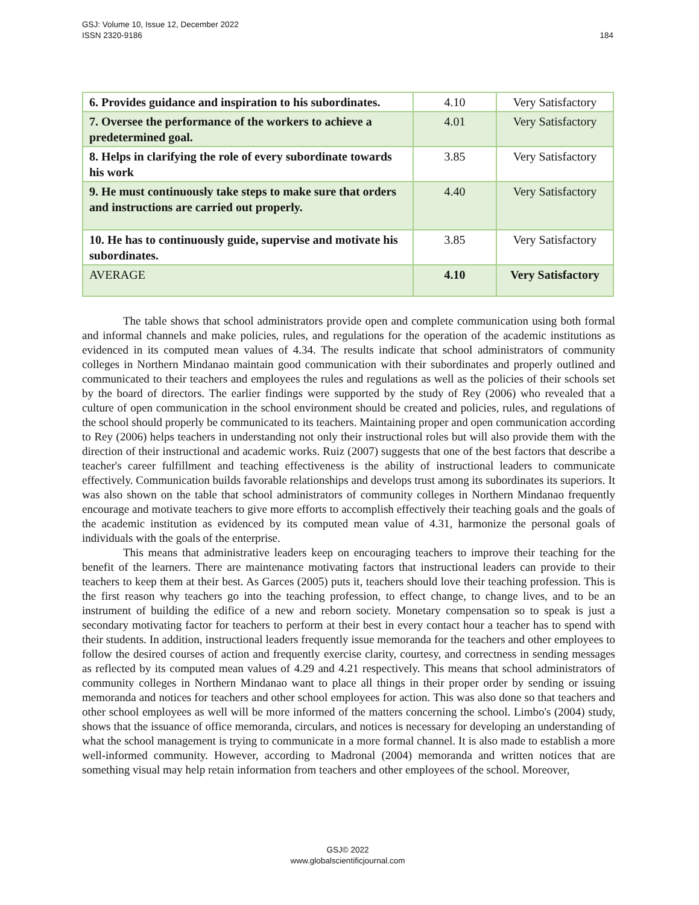GSJ: Volume 10, Issue 12, December 2022
ISSN 2320-9186
184
| 6. Provides guidance and inspiration to his subordinates. | 4.10 | Very Satisfactory |
| 7. Oversee the performance of the workers to achieve a predetermined goal. | 4.01 | Very Satisfactory |
| 8. Helps in clarifying the role of every subordinate towards his work | 3.85 | Very Satisfactory |
| 9. He must continuously take steps to make sure that orders and instructions are carried out properly. | 4.40 | Very Satisfactory |
| 10. He has to continuously guide, supervise and motivate his subordinates. | 3.85 | Very Satisfactory |
| AVERAGE | 4.10 | Very Satisfactory |
The table shows that school administrators provide open and complete communication using both formal and informal channels and make policies, rules, and regulations for the operation of the academic institutions as evidenced in its computed mean values of 4.34. The results indicate that school administrators of community colleges in Northern Mindanao maintain good communication with their subordinates and properly outlined and communicated to their teachers and employees the rules and regulations as well as the policies of their schools set by the board of directors. The earlier findings were supported by the study of Rey (2006) who revealed that a culture of open communication in the school environment should be created and policies, rules, and regulations of the school should properly be communicated to its teachers. Maintaining proper and open communication according to Rey (2006) helps teachers in understanding not only their instructional roles but will also provide them with the direction of their instructional and academic works. Ruiz (2007) suggests that one of the best factors that describe a teacher's career fulfillment and teaching effectiveness is the ability of instructional leaders to communicate effectively. Communication builds favorable relationships and develops trust among its subordinates its superiors. It was also shown on the table that school administrators of community colleges in Northern Mindanao frequently encourage and motivate teachers to give more efforts to accomplish effectively their teaching goals and the goals of the academic institution as evidenced by its computed mean value of 4.31, harmonize the personal goals of individuals with the goals of the enterprise.
This means that administrative leaders keep on encouraging teachers to improve their teaching for the benefit of the learners. There are maintenance motivating factors that instructional leaders can provide to their teachers to keep them at their best. As Garces (2005) puts it, teachers should love their teaching profession. This is the first reason why teachers go into the teaching profession, to effect change, to change lives, and to be an instrument of building the edifice of a new and reborn society. Monetary compensation so to speak is just a secondary motivating factor for teachers to perform at their best in every contact hour a teacher has to spend with their students. In addition, instructional leaders frequently issue memoranda for the teachers and other employees to follow the desired courses of action and frequently exercise clarity, courtesy, and correctness in sending messages as reflected by its computed mean values of 4.29 and 4.21 respectively. This means that school administrators of community colleges in Northern Mindanao want to place all things in their proper order by sending or issuing memoranda and notices for teachers and other school employees for action. This was also done so that teachers and other school employees as well will be more informed of the matters concerning the school. Limbo's (2004) study, shows that the issuance of office memoranda, circulars, and notices is necessary for developing an understanding of what the school management is trying to communicate in a more formal channel. It is also made to establish a more well-informed community. However, according to Madronal (2004) memoranda and written notices that are something visual may help retain information from teachers and other employees of the school. Moreover,
GSJ© 2022
www.globalscientificjournal.com